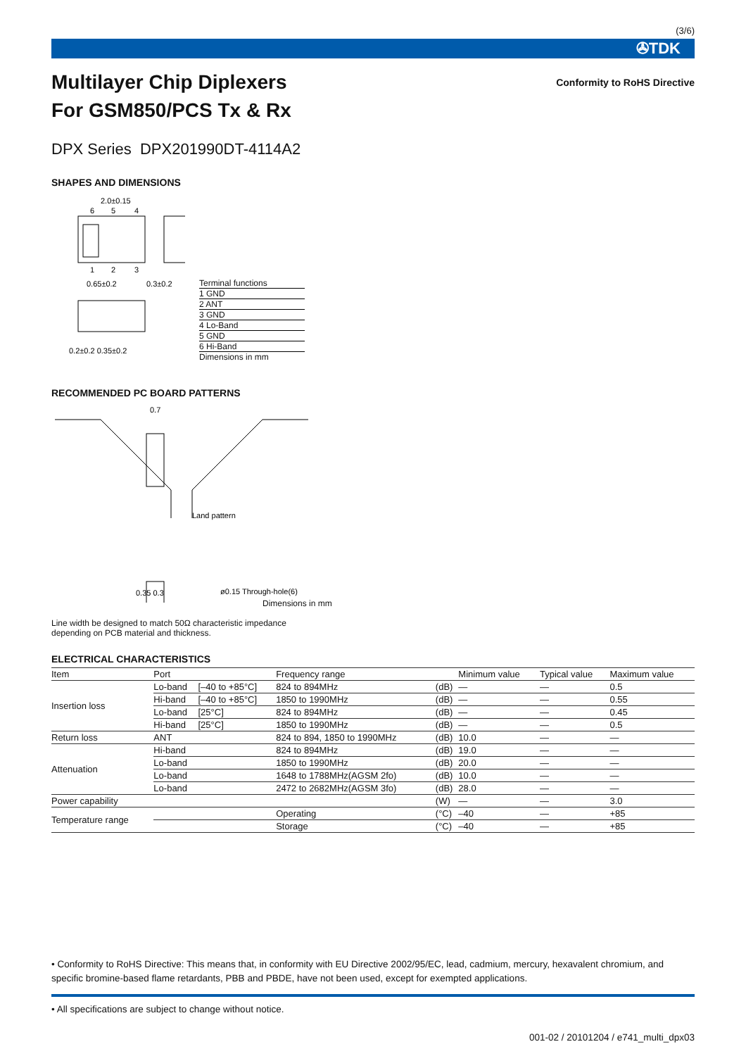(3/6)
✇TDK
Multilayer Chip Diplexers
For GSM850/PCS Tx & Rx
Conformity to RoHS Directive
DPX Series DPX201990DT-4114A2
SHAPES AND DIMENSIONS
2.0±0.15
6
5
4
1
2
3
0.65±0.2
0.3±0.2
0.2±0.2 0.35±0.2
Terminal functions
1 GND
2 ANT
3 GND
4 Lo-Band
5 GND
6 Hi-Band
Dimensions in mm
RECOMMENDED PC BOARD PATTERNS
0.7
Land pattern
ø0.15 Through-hole(6)
0.35 0.3
Dimensions in mm
Line width be designed to match 50Ω characteristic impedance
depending on PCB material and thickness.
ELECTRICAL CHARACTERISTICS
| Item | Port | | Frequency range | | Minimum value | Typical value | Maximum value |
| --- | --- | --- | --- | --- | --- | --- | --- |
| Insertion loss | Lo-band | [–40 to +85°C] | 824 to 894MHz | (dB) | — | — | 0.5 |
| | Hi-band | [–40 to +85°C] | 1850 to 1990MHz | (dB) | — | — | 0.55 |
| | Lo-band | [25°C] | 824 to 894MHz | (dB) | — | — | 0.45 |
| | Hi-band | [25°C] | 1850 to 1990MHz | (dB) | — | — | 0.5 |
| Return loss | ANT | | 824 to 894, 1850 to 1990MHz | (dB) | 10.0 | — | — |
| Attenuation | Hi-band | | 824 to 894MHz | (dB) | 19.0 | — | — |
| | Lo-band | | 1850 to 1990MHz | (dB) | 20.0 | — | — |
| | Lo-band | | 1648 to 1788MHz(AGSM 2fo) | (dB) | 10.0 | — | — |
| | Lo-band | | 2472 to 2682MHz(AGSM 3fo) | (dB) | 28.0 | — | — |
| Power capability | | | | (W) | — | — | 3.0 |
| Temperature range | | | Operating | (°C) | –40 | — | +85 |
| | | | Storage | (°C) | –40 | — | +85 |
• Conformity to RoHS Directive: This means that, in conformity with EU Directive 2002/95/EC, lead, cadmium, mercury, hexavalent chromium, and specific bromine-based flame retardants, PBB and PBDE, have not been used, except for exempted applications.
• All specifications are subject to change without notice.
001-02 / 20101204 / e741_multi_dpx03